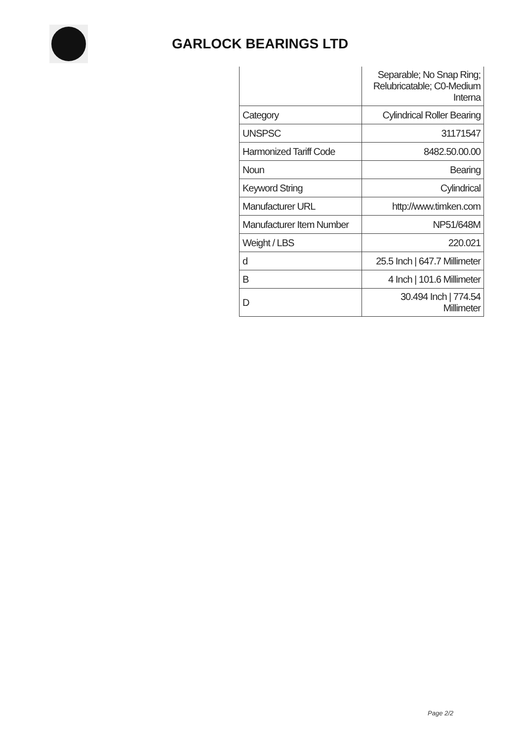GARLOCK BEARINGS LTD
| | Separable; No Snap Ring; Relubricatable; C0-Medium Interna |
| Category | Cylindrical Roller Bearing |
| UNSPSC | 31171547 |
| Harmonized Tariff Code | 8482.50.00.00 |
| Noun | Bearing |
| Keyword String | Cylindrical |
| Manufacturer URL | http://www.timken.com |
| Manufacturer Item Number | NP51/648M |
| Weight / LBS | 220.021 |
| d | 25.5 Inch / 647.7 Millimeter |
| B | 4 Inch / 101.6 Millimeter |
| D | 30.494 Inch / 774.54 Millimeter |
Page 2/2